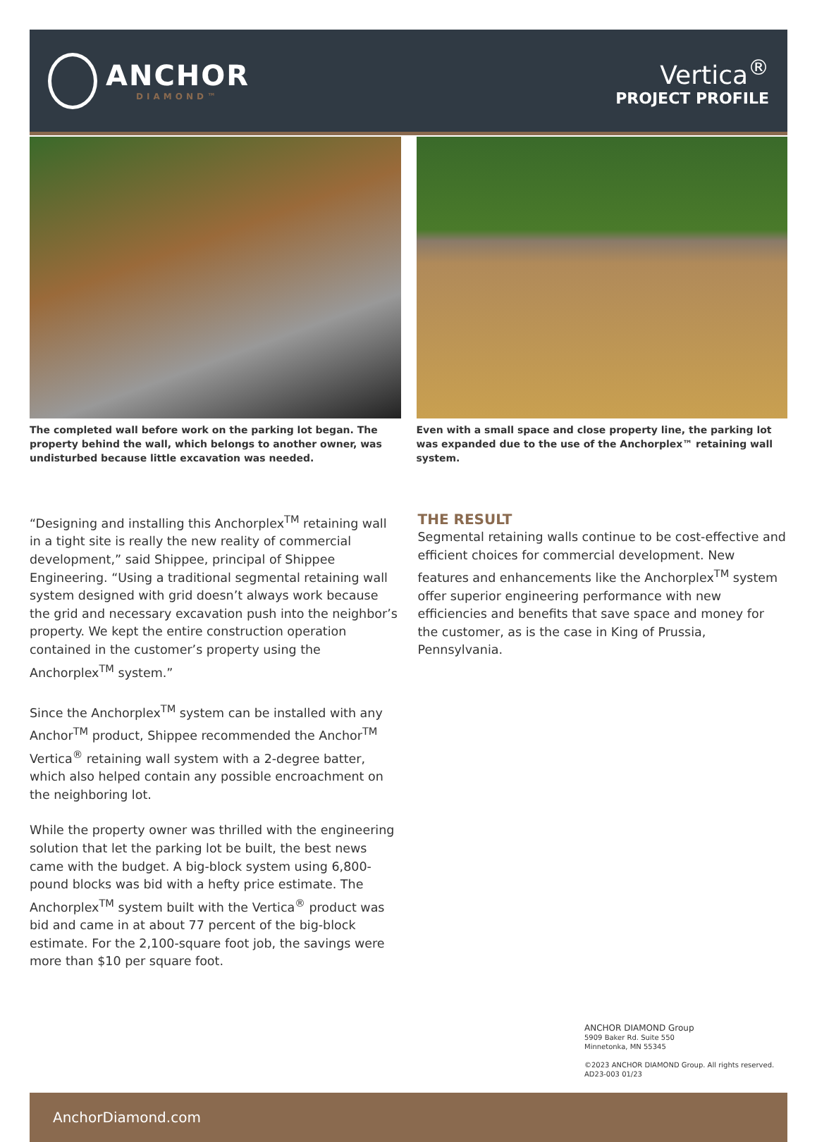ANCHOR
DIAMOND™
Vertica<sup>®</sup>
PROJECT PROFILE
The completed wall before work on the parking lot began. The property behind the wall, which belongs to another owner, was undisturbed because little excavation was needed.
Even with a small space and close property line, the parking lot was expanded due to the use of the Anchorplex™ retaining wall system.
“Designing and installing this Anchorplex<sup>TM</sup> retaining wall in a tight site is really the new reality of commercial development,” said Shippee, principal of Shippee Engineering. “Using a traditional segmental retaining wall system designed with grid doesn’t always work because the grid and necessary excavation push into the neighbor’s property. We kept the entire construction operation contained in the customer’s property using the Anchorplex<sup>TM</sup> system.”
Since the Anchorplex<sup>TM</sup> system can be installed with any Anchor<sup>TM</sup> product, Shippee recommended the Anchor<sup>TM</sup> Vertica<sup>®</sup> retaining wall system with a 2-degree batter, which also helped contain any possible encroachment on the neighboring lot.
While the property owner was thrilled with the engineering solution that let the parking lot be built, the best news came with the budget. A big-block system using 6,800-pound blocks was bid with a hefty price estimate. The Anchorplex<sup>TM</sup> system built with the Vertica<sup>®</sup> product was bid and came in at about 77 percent of the big-block estimate. For the 2,100-square foot job, the savings were more than $10 per square foot.
THE RESULT
Segmental retaining walls continue to be cost-effective and efficient choices for commercial development. New features and enhancements like the Anchorplex<sup>TM</sup> system offer superior engineering performance with new efficiencies and benefits that save space and money for the customer, as is the case in King of Prussia, Pennsylvania.
ANCHOR DIAMOND Group
5909 Baker Rd. Suite 550
Minnetonka, MN 55345
©2023 ANCHOR DIAMOND Group. All rights reserved.
AD23-003 01/23
AnchorDiamond.com